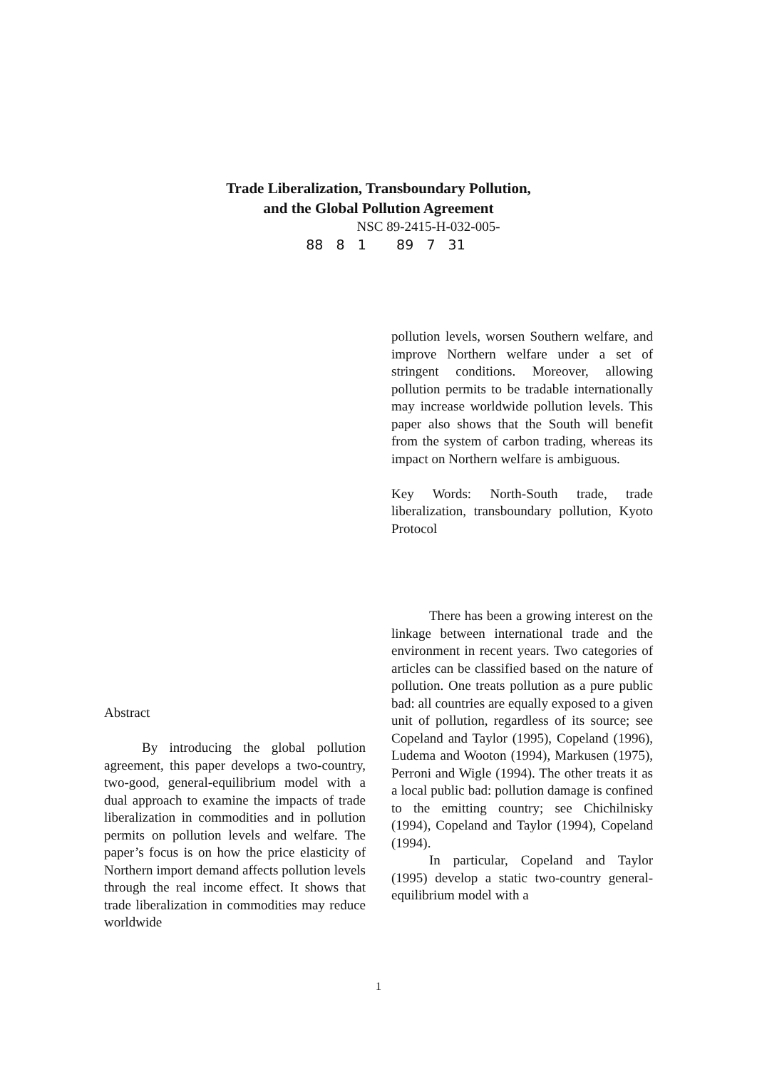Trade Liberalization, Transboundary Pollution,
and the Global Pollution Agreement
NSC 89-2415-H-032-005-
88 8 1 89 7 31
Abstract
By introducing the global pollution agreement, this paper develops a two-country, two-good, general-equilibrium model with a dual approach to examine the impacts of trade liberalization in commodities and in pollution permits on pollution levels and welfare. The paper’s focus is on how the price elasticity of Northern import demand affects pollution levels through the real income effect. It shows that trade liberalization in commodities may reduce worldwide
pollution levels, worsen Southern welfare, and improve Northern welfare under a set of stringent conditions. Moreover, allowing pollution permits to be tradable internationally may increase worldwide pollution levels. This paper also shows that the South will benefit from the system of carbon trading, whereas its impact on Northern welfare is ambiguous.
Key Words: North-South trade, trade liberalization, transboundary pollution, Kyoto Protocol
There has been a growing interest on the linkage between international trade and the environment in recent years. Two categories of articles can be classified based on the nature of pollution. One treats pollution as a pure public bad: all countries are equally exposed to a given unit of pollution, regardless of its source; see Copeland and Taylor (1995), Copeland (1996), Ludema and Wooton (1994), Markusen (1975), Perroni and Wigle (1994). The other treats it as a local public bad: pollution damage is confined to the emitting country; see Chichilnisky (1994), Copeland and Taylor (1994), Copeland (1994).
In particular, Copeland and Taylor (1995) develop a static two-country general-equilibrium model with a
1